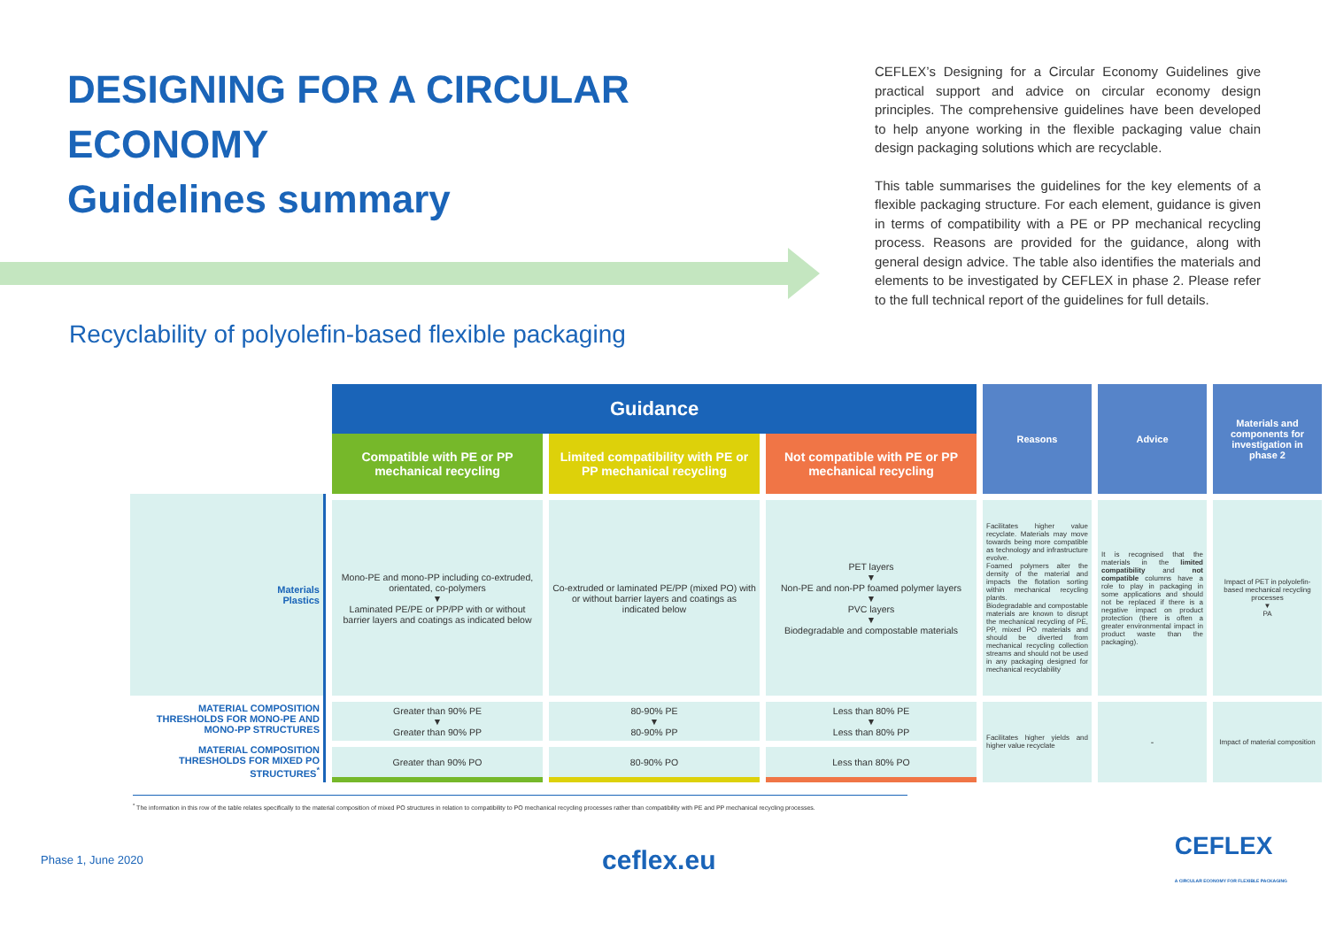DESIGNING FOR A CIRCULAR ECONOMY
Guidelines summary
Recyclability of polyolefin-based flexible packaging
CEFLEX’s Designing for a Circular Economy Guidelines give practical support and advice on circular economy design principles. The comprehensive guidelines have been developed to help anyone working in the flexible packaging value chain design packaging solutions which are recyclable.
This table summarises the guidelines for the key elements of a flexible packaging structure. For each element, guidance is given in terms of compatibility with a PE or PP mechanical recycling process. Reasons are provided for the guidance, along with general design advice. The table also identifies the materials and elements to be investigated by CEFLEX in phase 2. Please refer to the full technical report of the guidelines for full details.
| | Guidance | | | Reasons | Advice | Materials and components for investigation in phase 2 |
| --- | --- | --- | --- | --- | --- | --- |
| | Compatible with PE or PP mechanical recycling | Limited compatibility with PE or PP mechanical recycling | Not compatible with PE or PP mechanical recycling | | | |
| Materials Plastics | Mono-PE and mono-PP including co-extruded, orientated, co-polymers ▼ Laminated PE/PE or PP/PP with or without barrier layers and coatings as indicated below | Co-extruded or laminated PE/PP (mixed PO) with or without barrier layers and coatings as indicated below | PET layers ▼ Non-PE and non-PP foamed polymer layers ▼ PVC layers ▼ Biodegradable and compostable materials | Facilitates higher value recyclate. Materials may move towards being more compatible as technology and infrastructure evolve. Foamed polymers alter the density of the material and impacts the flotation sorting within mechanical recycling plants. Biodegradable and compostable materials are known to disrupt the mechanical recycling of PE, PP, mixed PO materials and should be diverted from mechanical recycling collection streams and should not be used in any packaging designed for mechanical recyclability | It is recognised that the materials in the limited compatibility and not compatible columns have a role to play in packaging in some applications and should not be replaced if there is a negative impact on product protection (there is often a greater environmental impact in product waste than the packaging). | Impact of PET in polyolefin-based mechanical recycling processes ▼ PA |
| MATERIAL COMPOSITION THRESHOLDS FOR MONO-PE AND MONO-PP STRUCTURES | Greater than 90% PE ▼ Greater than 90% PP | 80-90% PE ▼ 80-90% PP | Less than 80% PE ▼ Less than 80% PP | Facilitates higher yields and higher value recyclate | - | Impact of material composition |
| MATERIAL COMPOSITION THRESHOLDS FOR MIXED PO STRUCTURES<sup>*</sup> | Greater than 90% PO | 80-90% PO | Less than 80% PO | | | |
<sup>*</sup> The information in this row of the table relates specifically to the material composition of mixed PO structures in relation to compatibility to PO mechanical recycling processes rather than compatibility with PE and PP mechanical recycling processes.
Phase 1, June 2020 ceflex.eu CEFLEX
A CIRCULAR ECONOMY FOR FLEXIBLE PACKAGING